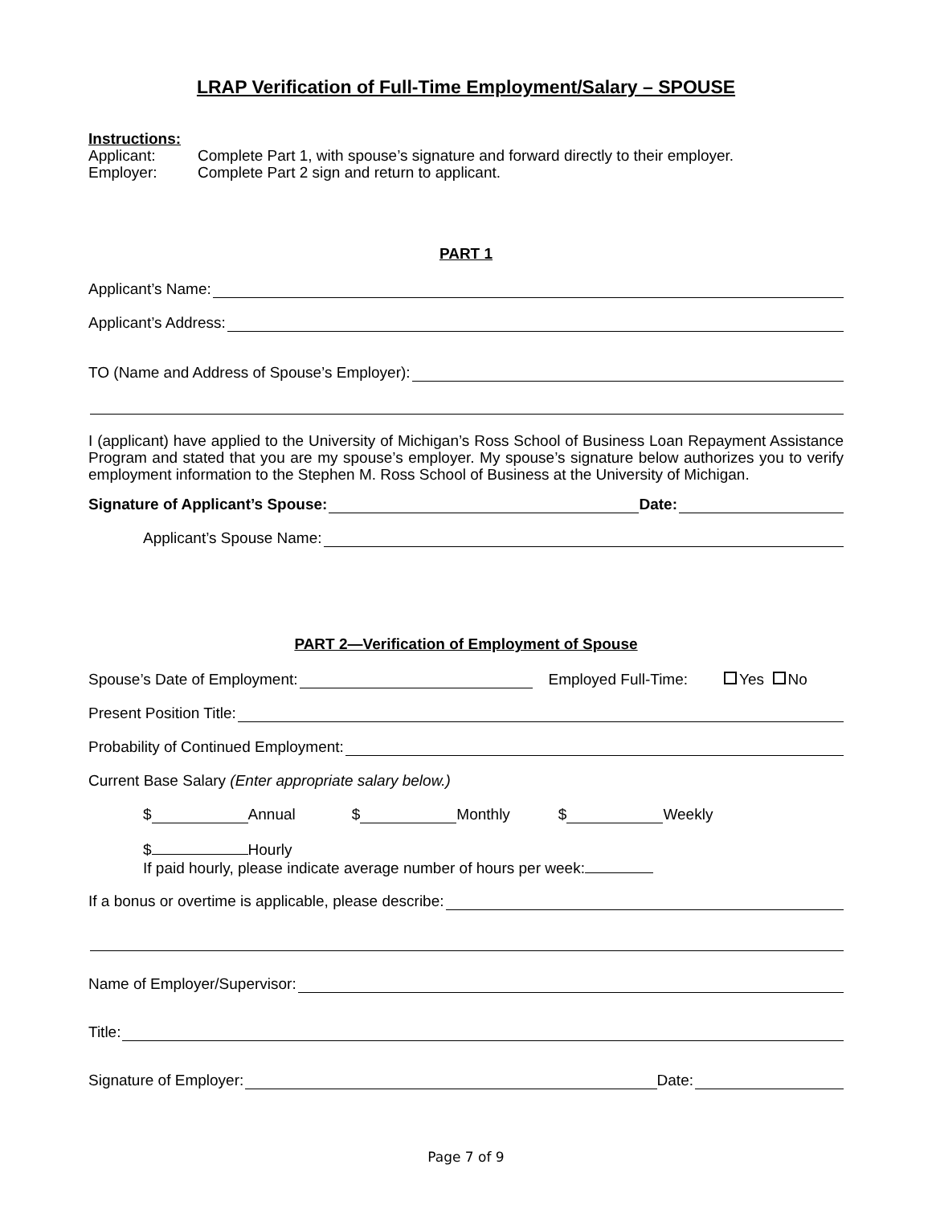LRAP Verification of Full-Time Employment/Salary – SPOUSE
Instructions:
Applicant: Complete Part 1, with spouse’s signature and forward directly to their employer.
Employer: Complete Part 2 sign and return to applicant.
PART 1
Applicant’s Name:
Applicant’s Address:
TO (Name and Address of Spouse’s Employer):
I (applicant) have applied to the University of Michigan’s Ross School of Business Loan Repayment Assistance Program and stated that you are my spouse’s employer. My spouse’s signature below authorizes you to verify employment information to the Stephen M. Ross School of Business at the University of Michigan.
Signature of Applicant’s Spouse: Date:
Applicant’s Spouse Name:
PART 2—Verification of Employment of Spouse
Spouse’s Date of Employment: Employed Full-Time: Yes No
Present Position Title:
Probability of Continued Employment:
Current Base Salary (Enter appropriate salary below.)
$ Annual $ Monthly $ Weekly
$ Hourly
If paid hourly, please indicate average number of hours per week:
If a bonus or overtime is applicable, please describe:
Name of Employer/Supervisor:
Title:
Signature of Employer: Date:
Page 7 of 9